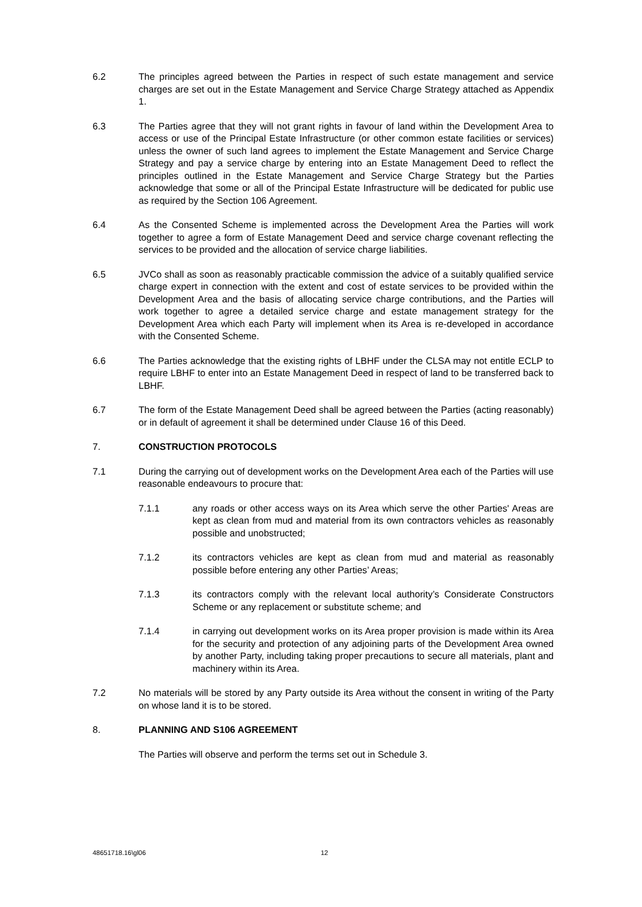6.2 The principles agreed between the Parties in respect of such estate management and service charges are set out in the Estate Management and Service Charge Strategy attached as Appendix 1.
6.3 The Parties agree that they will not grant rights in favour of land within the Development Area to access or use of the Principal Estate Infrastructure (or other common estate facilities or services) unless the owner of such land agrees to implement the Estate Management and Service Charge Strategy and pay a service charge by entering into an Estate Management Deed to reflect the principles outlined in the Estate Management and Service Charge Strategy but the Parties acknowledge that some or all of the Principal Estate Infrastructure will be dedicated for public use as required by the Section 106 Agreement.
6.4 As the Consented Scheme is implemented across the Development Area the Parties will work together to agree a form of Estate Management Deed and service charge covenant reflecting the services to be provided and the allocation of service charge liabilities.
6.5 JVCo shall as soon as reasonably practicable commission the advice of a suitably qualified service charge expert in connection with the extent and cost of estate services to be provided within the Development Area and the basis of allocating service charge contributions, and the Parties will work together to agree a detailed service charge and estate management strategy for the Development Area which each Party will implement when its Area is re-developed in accordance with the Consented Scheme.
6.6 The Parties acknowledge that the existing rights of LBHF under the CLSA may not entitle ECLP to require LBHF to enter into an Estate Management Deed in respect of land to be transferred back to LBHF.
6.7 The form of the Estate Management Deed shall be agreed between the Parties (acting reasonably) or in default of agreement it shall be determined under Clause 16 of this Deed.
7. CONSTRUCTION PROTOCOLS
7.1 During the carrying out of development works on the Development Area each of the Parties will use reasonable endeavours to procure that:
7.1.1 any roads or other access ways on its Area which serve the other Parties' Areas are kept as clean from mud and material from its own contractors vehicles as reasonably possible and unobstructed;
7.1.2 its contractors vehicles are kept as clean from mud and material as reasonably possible before entering any other Parties’ Areas;
7.1.3 its contractors comply with the relevant local authority’s Considerate Constructors Scheme or any replacement or substitute scheme; and
7.1.4 in carrying out development works on its Area proper provision is made within its Area for the security and protection of any adjoining parts of the Development Area owned by another Party, including taking proper precautions to secure all materials, plant and machinery within its Area.
7.2 No materials will be stored by any Party outside its Area without the consent in writing of the Party on whose land it is to be stored.
8. PLANNING AND S106 AGREEMENT
The Parties will observe and perform the terms set out in Schedule 3.
48651718.16\gl06 12